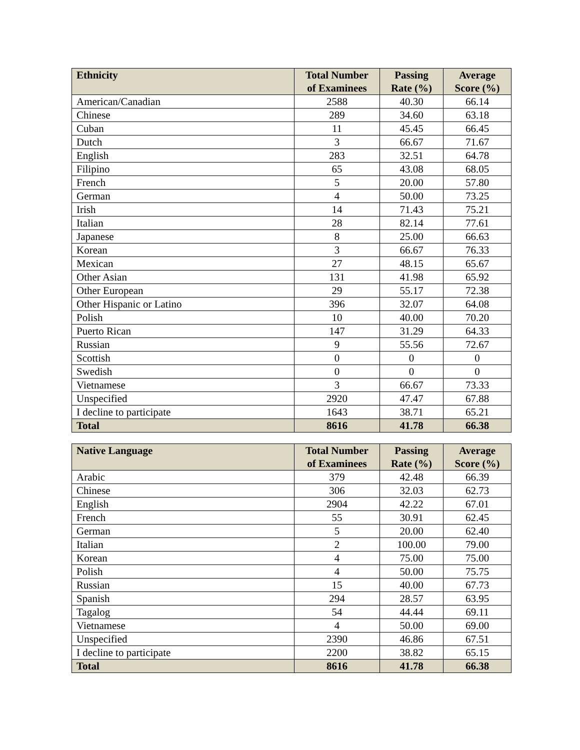| Ethnicity | Total Number of Examinees | Passing Rate (%) | Average Score (%) |
| --- | --- | --- | --- |
| American/Canadian | 2588 | 40.30 | 66.14 |
| Chinese | 289 | 34.60 | 63.18 |
| Cuban | 11 | 45.45 | 66.45 |
| Dutch | 3 | 66.67 | 71.67 |
| English | 283 | 32.51 | 64.78 |
| Filipino | 65 | 43.08 | 68.05 |
| French | 5 | 20.00 | 57.80 |
| German | 4 | 50.00 | 73.25 |
| Irish | 14 | 71.43 | 75.21 |
| Italian | 28 | 82.14 | 77.61 |
| Japanese | 8 | 25.00 | 66.63 |
| Korean | 3 | 66.67 | 76.33 |
| Mexican | 27 | 48.15 | 65.67 |
| Other Asian | 131 | 41.98 | 65.92 |
| Other European | 29 | 55.17 | 72.38 |
| Other Hispanic or Latino | 396 | 32.07 | 64.08 |
| Polish | 10 | 40.00 | 70.20 |
| Puerto Rican | 147 | 31.29 | 64.33 |
| Russian | 9 | 55.56 | 72.67 |
| Scottish | 0 | 0 | 0 |
| Swedish | 0 | 0 | 0 |
| Vietnamese | 3 | 66.67 | 73.33 |
| Unspecified | 2920 | 47.47 | 67.88 |
| I decline to participate | 1643 | 38.71 | 65.21 |
| Total | 8616 | 41.78 | 66.38 |
| Native Language | Total Number of Examinees | Passing Rate (%) | Average Score (%) |
| --- | --- | --- | --- |
| Arabic | 379 | 42.48 | 66.39 |
| Chinese | 306 | 32.03 | 62.73 |
| English | 2904 | 42.22 | 67.01 |
| French | 55 | 30.91 | 62.45 |
| German | 5 | 20.00 | 62.40 |
| Italian | 2 | 100.00 | 79.00 |
| Korean | 4 | 75.00 | 75.00 |
| Polish | 4 | 50.00 | 75.75 |
| Russian | 15 | 40.00 | 67.73 |
| Spanish | 294 | 28.57 | 63.95 |
| Tagalog | 54 | 44.44 | 69.11 |
| Vietnamese | 4 | 50.00 | 69.00 |
| Unspecified | 2390 | 46.86 | 67.51 |
| I decline to participate | 2200 | 38.82 | 65.15 |
| Total | 8616 | 41.78 | 66.38 |